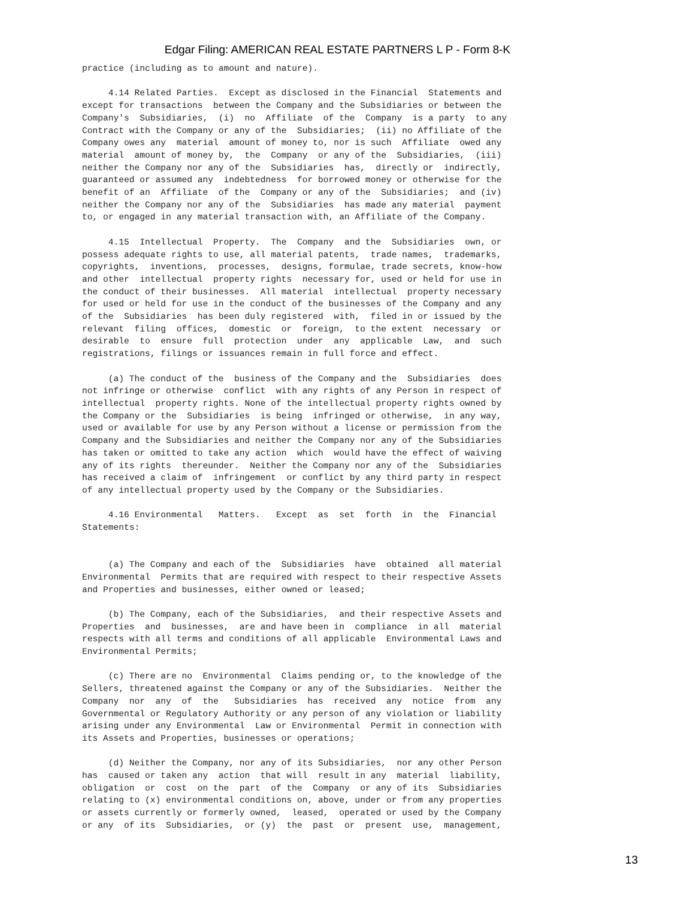Edgar Filing: AMERICAN REAL ESTATE PARTNERS L P - Form 8-K
practice (including as to amount and nature).

     4.14 Related Parties.  Except as disclosed in the Financial  Statements and
except for transactions  between the Company and the Subsidiaries or between the
Company's  Subsidiaries,  (i)  no  Affiliate  of the  Company  is a party  to any
Contract with the Company or any of the  Subsidiaries;  (ii) no Affiliate of the
Company owes any  material  amount of money to, nor is such  Affiliate  owed any
material  amount of money by,  the  Company  or any of the  Subsidiaries,  (iii)
neither the Company nor any of the  Subsidiaries  has,  directly or  indirectly,
guaranteed or assumed any  indebtedness  for borrowed money or otherwise for the
benefit of an  Affiliate  of the  Company or any of the  Subsidiaries;  and (iv)
neither the Company nor any of the  Subsidiaries  has made any material  payment
to, or engaged in any material transaction with, an Affiliate of the Company.

     4.15  Intellectual  Property.  The  Company  and the  Subsidiaries  own, or
possess adequate rights to use, all material patents,  trade names,  trademarks,
copyrights,  inventions,  processes,  designs, formulae, trade secrets, know-how
and other  intellectual  property rights  necessary for, used or held for use in
the conduct of their businesses.  All material  intellectual  property necessary
for used or held for use in the conduct of the businesses of the Company and any
of the  Subsidiaries  has been duly registered  with,  filed in or issued by the
relevant  filing  offices,  domestic  or  foreign,  to the extent  necessary  or
desirable  to  ensure  full  protection  under  any  applicable  Law,  and  such
registrations, filings or issuances remain in full force and effect.

     (a) The conduct of the  business of the Company and the  Subsidiaries  does
not infringe or otherwise  conflict  with any rights of any Person in respect of
intellectual  property rights. None of the intellectual property rights owned by
the Company or the  Subsidiaries  is being  infringed or otherwise,  in any way,
used or available for use by any Person without a license or permission from the
Company and the Subsidiaries and neither the Company nor any of the Subsidiaries
has taken or omitted to take any action  which  would have the effect of waiving
any of its rights  thereunder.  Neither the Company nor any of the  Subsidiaries
has received a claim of  infringement  or conflict by any third party in respect
of any intellectual property used by the Company or the Subsidiaries.

     4.16 Environmental   Matters.   Except  as  set  forth  in  the  Financial
Statements:


     (a) The Company and each of the  Subsidiaries  have  obtained  all material
Environmental  Permits that are required with respect to their respective Assets
and Properties and businesses, either owned or leased;

     (b) The Company, each of the Subsidiaries,  and their respective Assets and
Properties  and  businesses,  are and have been in  compliance  in all  material
respects with all terms and conditions of all applicable  Environmental Laws and
Environmental Permits;

     (c) There are no  Environmental  Claims pending or, to the knowledge of the
Sellers, threatened against the Company or any of the Subsidiaries.  Neither the
Company  nor  any  of  the   Subsidiaries  has  received  any  notice  from  any
Governmental or Regulatory Authority or any person of any violation or liability
arising under any Environmental  Law or Environmental  Permit in connection with
its Assets and Properties, businesses or operations;

     (d) Neither the Company, nor any of its Subsidiaries,  nor any other Person
has  caused or taken any  action  that will  result in any  material  liability,
obligation  or  cost  on the  part  of the  Company  or any of its  Subsidiaries
relating to (x) environmental conditions on, above, under or from any properties
or assets currently or formerly owned,  leased,  operated or used by the Company
or any  of its  Subsidiaries,  or (y)  the  past  or  present  use,  management,
13